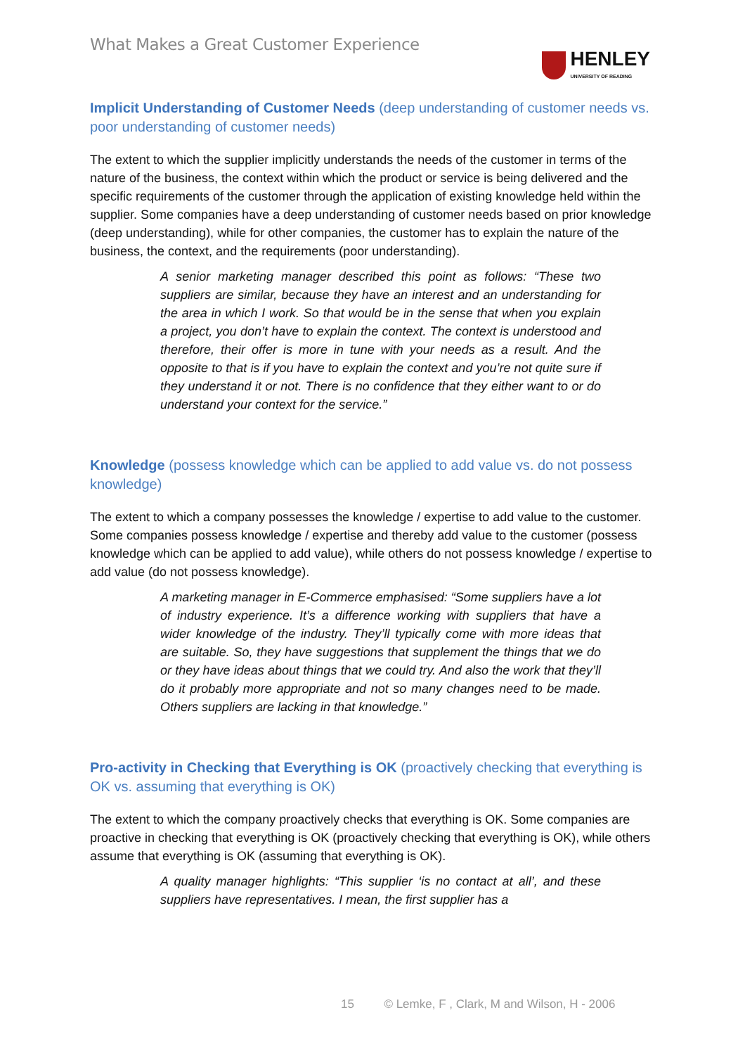What Makes a Great Customer Experience
HENLEY
UNIVERSITY OF READING
Implicit Understanding of Customer Needs (deep understanding of customer needs vs. poor understanding of customer needs)
The extent to which the supplier implicitly understands the needs of the customer in terms of the nature of the business, the context within which the product or service is being delivered and the specific requirements of the customer through the application of existing knowledge held within the supplier. Some companies have a deep understanding of customer needs based on prior knowledge (deep understanding), while for other companies, the customer has to explain the nature of the business, the context, and the requirements (poor understanding).
A senior marketing manager described this point as follows: “These two suppliers are similar, because they have an interest and an understanding for the area in which I work. So that would be in the sense that when you explain a project, you don’t have to explain the context. The context is understood and therefore, their offer is more in tune with your needs as a result. And the opposite to that is if you have to explain the context and you’re not quite sure if they understand it or not. There is no confidence that they either want to or do understand your context for the service.”
Knowledge (possess knowledge which can be applied to add value vs. do not possess knowledge)
The extent to which a company possesses the knowledge / expertise to add value to the customer. Some companies possess knowledge / expertise and thereby add value to the customer (possess knowledge which can be applied to add value), while others do not possess knowledge / expertise to add value (do not possess knowledge).
A marketing manager in E-Commerce emphasised: “Some suppliers have a lot of industry experience. It’s a difference working with suppliers that have a wider knowledge of the industry. They’ll typically come with more ideas that are suitable. So, they have suggestions that supplement the things that we do or they have ideas about things that we could try. And also the work that they’ll do it probably more appropriate and not so many changes need to be made. Others suppliers are lacking in that knowledge.”
Pro-activity in Checking that Everything is OK (proactively checking that everything is OK vs. assuming that everything is OK)
The extent to which the company proactively checks that everything is OK. Some companies are proactive in checking that everything is OK (proactively checking that everything is OK), while others assume that everything is OK (assuming that everything is OK).
A quality manager highlights: “This supplier ‘is no contact at all’, and these suppliers have representatives. I mean, the first supplier has a
15 © Lemke, F , Clark, M and Wilson, H - 2006